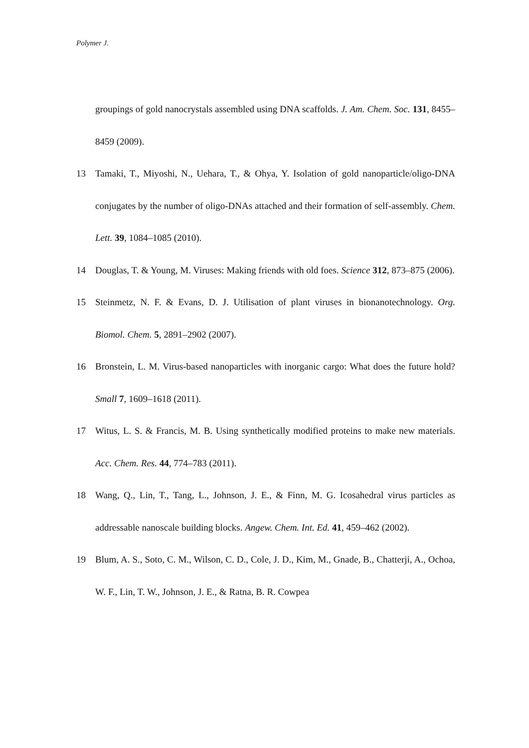Polymer J.
groupings of gold nanocrystals assembled using DNA scaffolds. J. Am. Chem. Soc. 131, 8455–8459 (2009).
13 Tamaki, T., Miyoshi, N., Uehara, T., & Ohya, Y. Isolation of gold nanoparticle/oligo-DNA conjugates by the number of oligo-DNAs attached and their formation of self-assembly. Chem. Lett. 39, 1084–1085 (2010).
14 Douglas, T. & Young, M. Viruses: Making friends with old foes. Science 312, 873–875 (2006).
15 Steinmetz, N. F. & Evans, D. J. Utilisation of plant viruses in bionanotechnology. Org. Biomol. Chem. 5, 2891–2902 (2007).
16 Bronstein, L. M. Virus-based nanoparticles with inorganic cargo: What does the future hold? Small 7, 1609–1618 (2011).
17 Witus, L. S. & Francis, M. B. Using synthetically modified proteins to make new materials. Acc. Chem. Res. 44, 774–783 (2011).
18 Wang, Q., Lin, T., Tang, L., Johnson, J. E., & Finn, M. G. Icosahedral virus particles as addressable nanoscale building blocks. Angew. Chem. Int. Ed. 41, 459–462 (2002).
19 Blum, A. S., Soto, C. M., Wilson, C. D., Cole, J. D., Kim, M., Gnade, B., Chatterji, A., Ochoa, W. F., Lin, T. W., Johnson, J. E., & Ratna, B. R. Cowpea